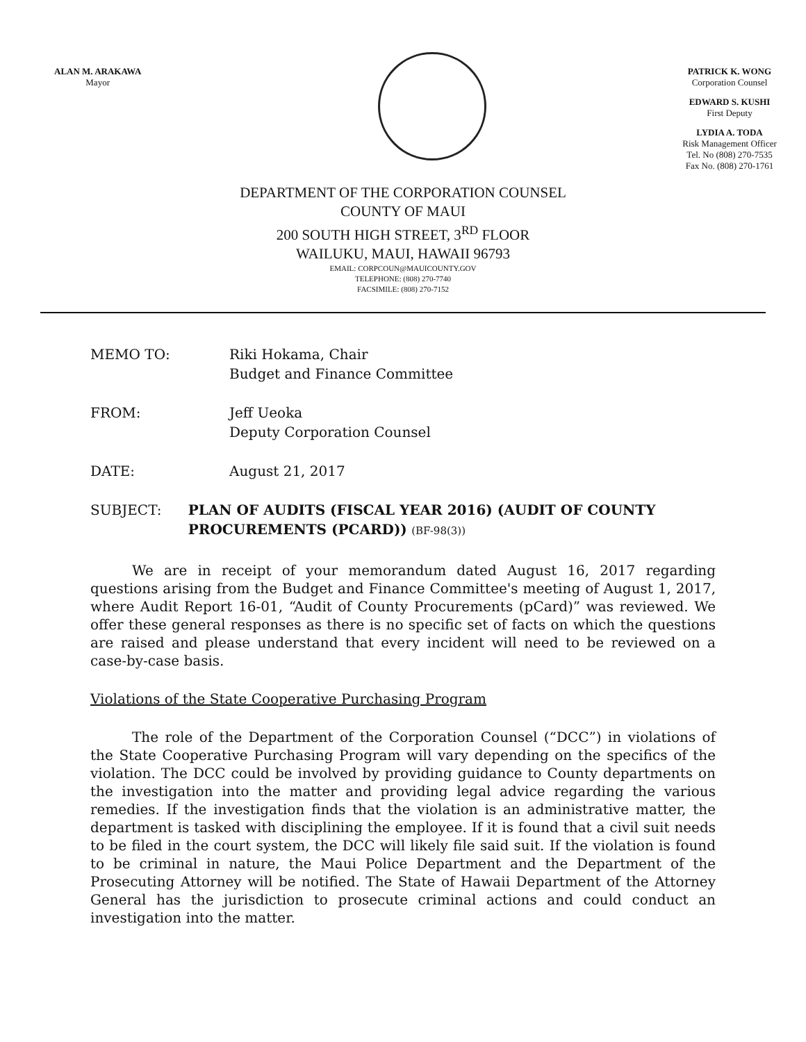ALAN M. ARAKAWA
Mayor
PATRICK K. WONG
Corporation Counsel
EDWARD S. KUSHI
First Deputy
LYDIA A. TODA
Risk Management Officer
Tel. No (808) 270-7535
Fax No. (808) 270-1761
DEPARTMENT OF THE CORPORATION COUNSEL
COUNTY OF MAUI
200 SOUTH HIGH STREET, 3<sup>RD</sup> FLOOR
WAILUKU, MAUI, HAWAII 96793
EMAIL: CORPCOUN@MAUICOUNTY.GOV
TELEPHONE: (808) 270-7740
FACSIMILE: (808) 270-7152
MEMO TO: Riki Hokama, Chair
Budget and Finance Committee
FROM: Jeff Ueoka
Deputy Corporation Counsel
DATE: August 21, 2017
SUBJECT: PLAN OF AUDITS (FISCAL YEAR 2016) (AUDIT OF COUNTY PROCUREMENTS (PCARD)) (BF-98(3))
We are in receipt of your memorandum dated August 16, 2017 regarding questions arising from the Budget and Finance Committee's meeting of August 1, 2017, where Audit Report 16-01, “Audit of County Procurements (pCard)” was reviewed. We offer these general responses as there is no specific set of facts on which the questions are raised and please understand that every incident will need to be reviewed on a case-by-case basis.
Violations of the State Cooperative Purchasing Program
The role of the Department of the Corporation Counsel (“DCC”) in violations of the State Cooperative Purchasing Program will vary depending on the specifics of the violation. The DCC could be involved by providing guidance to County departments on the investigation into the matter and providing legal advice regarding the various remedies. If the investigation finds that the violation is an administrative matter, the department is tasked with disciplining the employee. If it is found that a civil suit needs to be filed in the court system, the DCC will likely file said suit. If the violation is found to be criminal in nature, the Maui Police Department and the Department of the Prosecuting Attorney will be notified. The State of Hawaii Department of the Attorney General has the jurisdiction to prosecute criminal actions and could conduct an investigation into the matter.